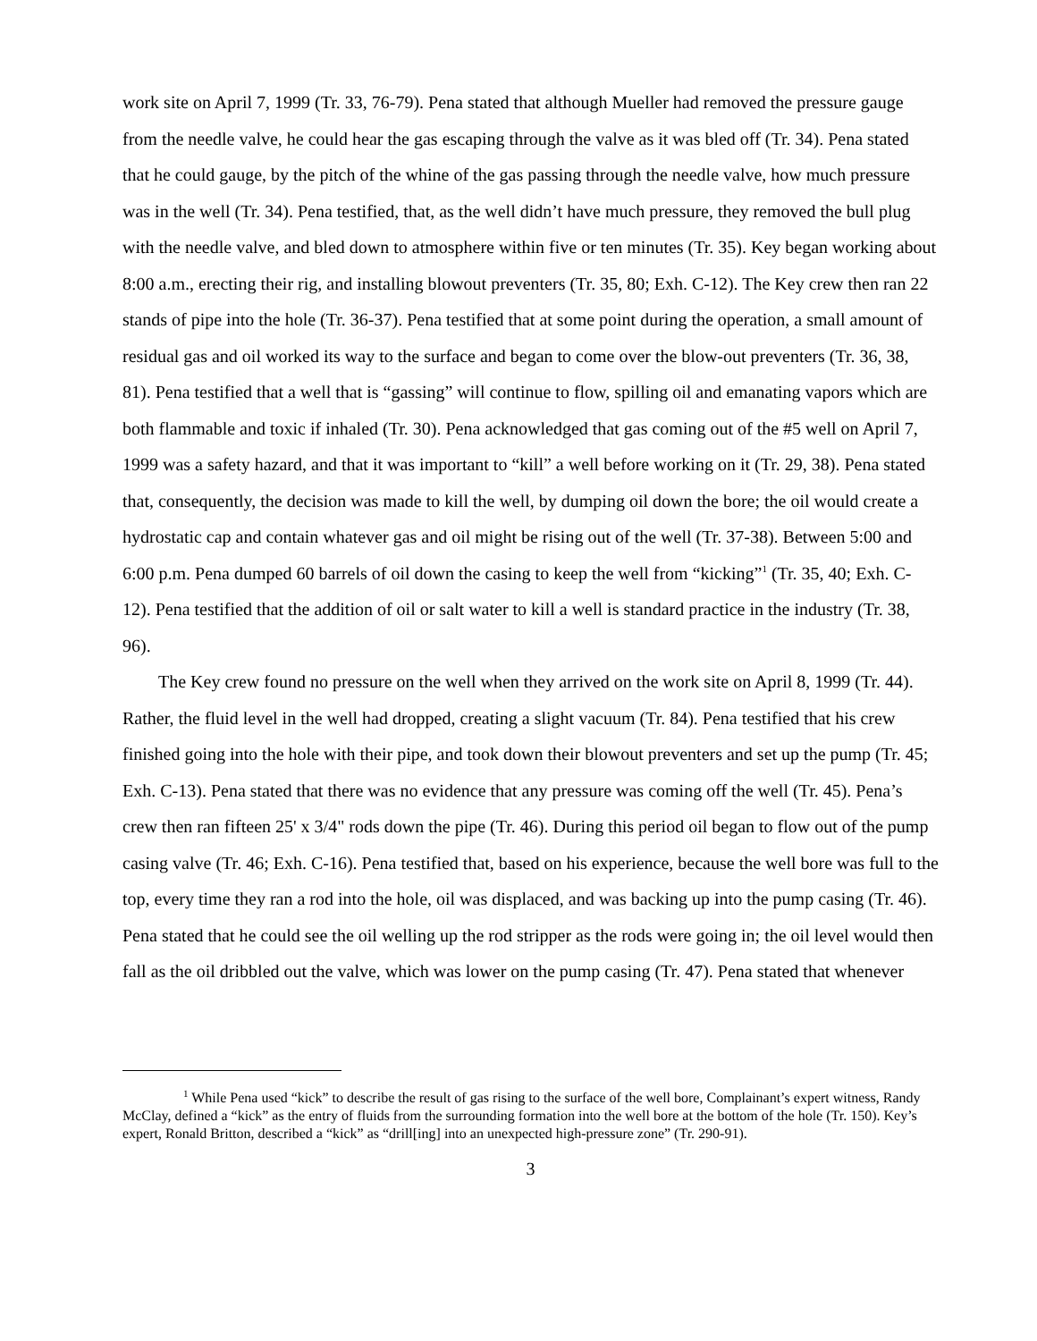work site on April 7, 1999 (Tr. 33, 76-79). Pena stated that although Mueller had removed the pressure gauge from the needle valve, he could hear the gas escaping through the valve as it was bled off (Tr. 34). Pena stated that he could gauge, by the pitch of the whine of the gas passing through the needle valve, how much pressure was in the well (Tr. 34). Pena testified, that, as the well didn’t have much pressure, they removed the bull plug with the needle valve, and bled down to atmosphere within five or ten minutes (Tr. 35). Key began working about 8:00 a.m., erecting their rig, and installing blowout preventers (Tr. 35, 80; Exh. C-12). The Key crew then ran 22 stands of pipe into the hole (Tr. 36-37). Pena testified that at some point during the operation, a small amount of residual gas and oil worked its way to the surface and began to come over the blow-out preventers (Tr. 36, 38, 81). Pena testified that a well that is “gassing” will continue to flow, spilling oil and emanating vapors which are both flammable and toxic if inhaled (Tr. 30). Pena acknowledged that gas coming out of the #5 well on April 7, 1999 was a safety hazard, and that it was important to “kill” a well before working on it (Tr. 29, 38). Pena stated that, consequently, the decision was made to kill the well, by dumping oil down the bore; the oil would create a hydrostatic cap and contain whatever gas and oil might be rising out of the well (Tr. 37-38). Between 5:00 and 6:00 p.m. Pena dumped 60 barrels of oil down the casing to keep the well from “kicking”<sup>1</sup> (Tr. 35, 40; Exh. C-12). Pena testified that the addition of oil or salt water to kill a well is standard practice in the industry (Tr. 38, 96).
The Key crew found no pressure on the well when they arrived on the work site on April 8, 1999 (Tr. 44). Rather, the fluid level in the well had dropped, creating a slight vacuum (Tr. 84). Pena testified that his crew finished going into the hole with their pipe, and took down their blowout preventers and set up the pump (Tr. 45; Exh. C-13). Pena stated that there was no evidence that any pressure was coming off the well (Tr. 45). Pena’s crew then ran fifteen 25' x 3/4" rods down the pipe (Tr. 46). During this period oil began to flow out of the pump casing valve (Tr. 46; Exh. C-16). Pena testified that, based on his experience, because the well bore was full to the top, every time they ran a rod into the hole, oil was displaced, and was backing up into the pump casing (Tr. 46). Pena stated that he could see the oil welling up the rod stripper as the rods were going in; the oil level would then fall as the oil dribbled out the valve, which was lower on the pump casing (Tr. 47). Pena stated that whenever
<sup>1</sup> While Pena used “kick” to describe the result of gas rising to the surface of the well bore, Complainant’s expert witness, Randy McClay, defined a “kick” as the entry of fluids from the surrounding formation into the well bore at the bottom of the hole (Tr. 150). Key’s expert, Ronald Britton, described a “kick” as “drill[ing] into an unexpected high-pressure zone” (Tr. 290-91).
3